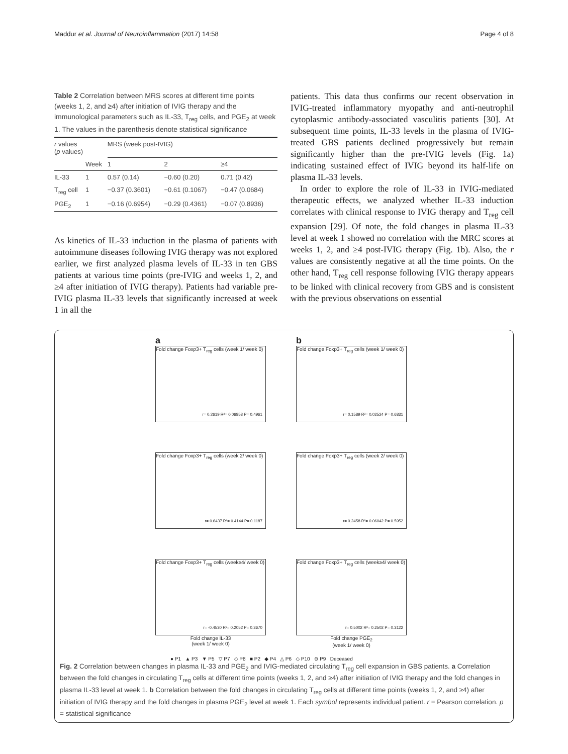Maddur et al. Journal of Neuroinflammation (2017) 14:58 Page 4 of 8
Table 2 Correlation between MRS scores at different time points (weeks 1, 2, and ≥4) after initiation of IVIG therapy and the immunological parameters such as IL-33, T<sub>reg</sub> cells, and PGE<sub>2</sub> at week 1. The values in the parenthesis denote statistical significance
| r values ( p values) | | MRS (week post-IVIG) | | |
| --- | --- | --- | --- | --- |
| | Week | 1 | 2 | ≥4 |
| IL-33 | 1 | 0.57 (0.14) | −0.60 (0.20) | 0.71 (0.42) |
| T<sub>reg</sub> cell | 1 | −0.37 (0.3601) | −0.61 (0.1067) | −0.47 (0.0684) |
| PGE<sub>2</sub> | 1 | −0.16 (0.6954) | −0.29 (0.4361) | −0.07 (0.8936) |
As kinetics of IL-33 induction in the plasma of patients with autoimmune diseases following IVIG therapy was not explored earlier, we first analyzed plasma levels of IL-33 in ten GBS patients at various time points (pre-IVIG and weeks 1, 2, and ≥4 after initiation of IVIG therapy). Patients had variable pre-IVIG plasma IL-33 levels that significantly increased at week 1 in all the
patients. This data thus confirms our recent observation in IVIG-treated inflammatory myopathy and anti-neutrophil cytoplasmic antibody-associated vasculitis patients [30]. At subsequent time points, IL-33 levels in the plasma of IVIG-treated GBS patients declined progressively but remain significantly higher than the pre-IVIG levels (Fig. 1a) indicating sustained effect of IVIG beyond its half-life on plasma IL-33 levels.
In order to explore the role of IL-33 in IVIG-mediated therapeutic effects, we analyzed whether IL-33 induction correlates with clinical response to IVIG therapy and T<sub>reg</sub> cell expansion [29]. Of note, the fold changes in plasma IL-33 level at week 1 showed no correlation with the MRC scores at weeks 1, 2, and ≥4 post-IVIG therapy (Fig. 1b). Also, the r values are consistently negative at all the time points. On the other hand, T<sub>reg</sub> cell response following IVIG therapy appears to be linked with clinical recovery from GBS and is consistent with the previous observations on essential
a
Fold change Foxp3+ T<sub>reg</sub> cells (week 1/ week 0)
r= 0.2619 R²= 0.06858 P= 0.4961
b
Fold change Foxp3+ T<sub>reg</sub> cells (week 1/ week 0)
r= 0.1589 R²= 0.02524 P= 0.6831
Fold change Foxp3+ T<sub>reg</sub> cells (week 2/ week 0)
r= 0.6437 R²= 0.4144 P= 0.1187
Fold change Foxp3+ T<sub>reg</sub> cells (week 2/ week 0)
r= 0.2458 R²= 0.06042 P= 0.5952
Fold change Foxp3+ T<sub>reg</sub> cells (week≥4/ week 0)
r= -0.4530 R²= 0.2052 P= 0.3670
Fold change IL-33
(week 1/ week 0)
Fold change Foxp3+ T<sub>reg</sub> cells (week≥4/ week 0)
r= 0.5002 R²= 0.2502 P= 0.3122
Fold change PGE<sub>2</sub>
(week 1/ week 0)
● P1 ▲ P3 ▼ P5 ▽ P7 ◇ P8 ■ P2 ◆ P4 △ P6 ◇ P10 ⊖ P9 Deceased
Fig. 2 Correlation between changes in plasma IL-33 and PGE<sub>2</sub> and IVIG-mediated circulating T<sub>reg</sub> cell expansion in GBS patients. a Correlation between the fold changes in circulating T<sub>reg</sub> cells at different time points (weeks 1, 2, and ≥4) after initiation of IVIG therapy and the fold changes in plasma IL-33 level at week 1. b Correlation between the fold changes in circulating T<sub>reg</sub> cells at different time points (weeks 1, 2, and ≥4) after initiation of IVIG therapy and the fold changes in plasma PGE<sub>2</sub> level at week 1. Each symbol represents individual patient. r = Pearson correlation. p = statistical significance